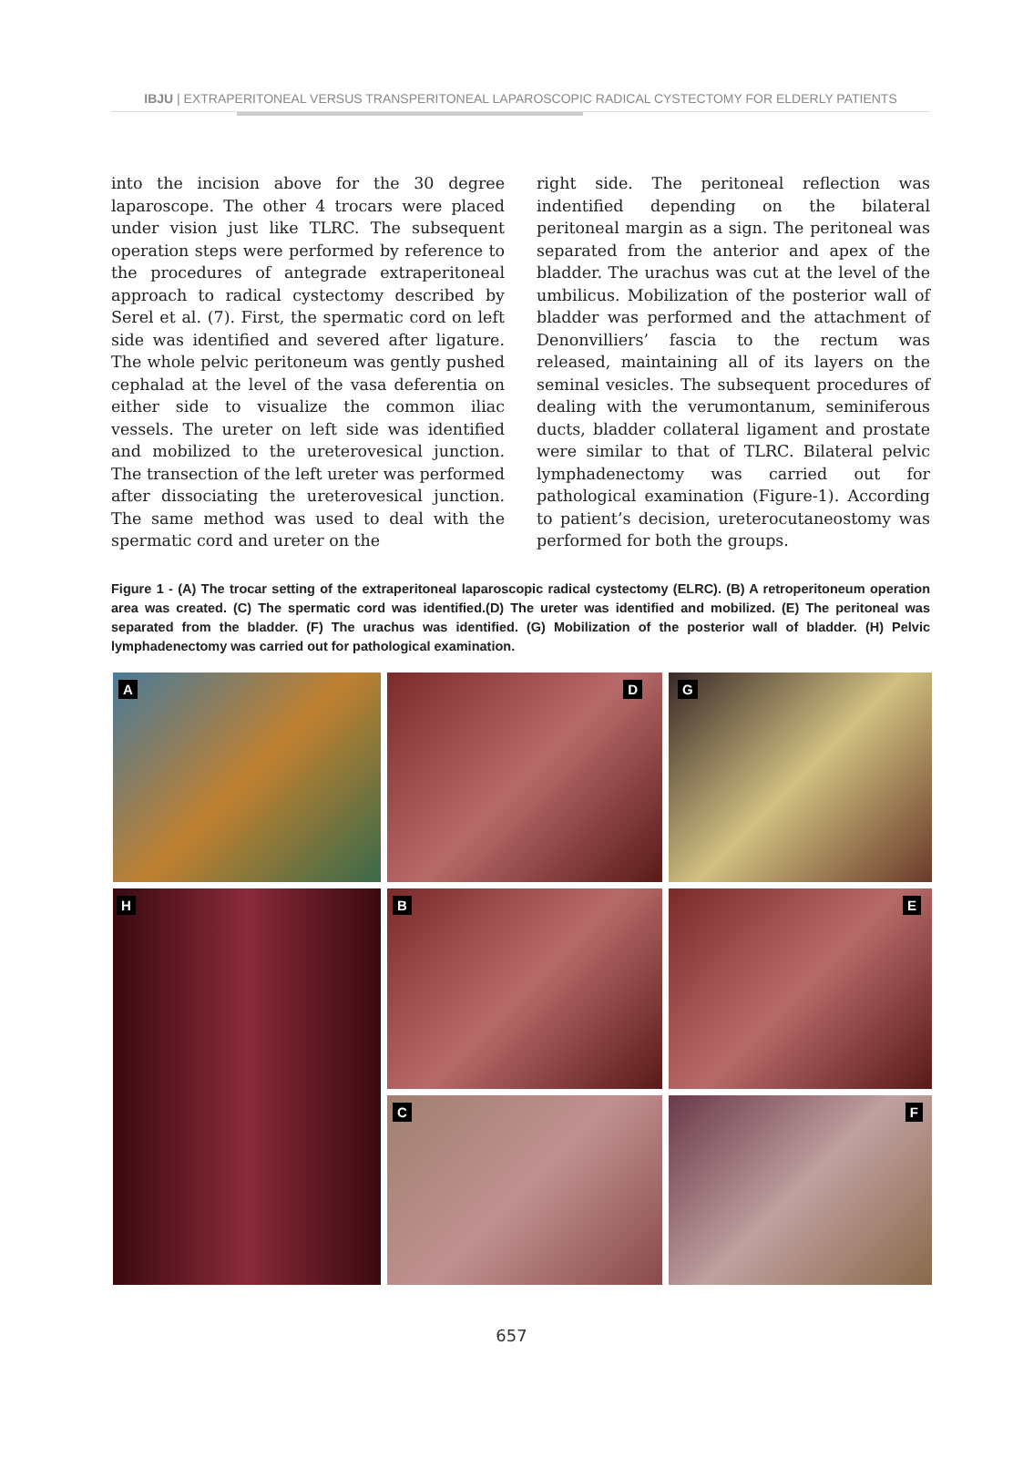IBJU | EXTRAPERITONEAL VERSUS TRANSPERITONEAL LAPAROSCOPIC RADICAL CYSTECTOMY FOR ELDERLY PATIENTS
into the incision above for the 30 degree laparoscope. The other 4 trocars were placed under vision just like TLRC. The subsequent operation steps were performed by reference to the procedures of antegrade extraperitoneal approach to radical cystectomy described by Serel et al. (7). First, the spermatic cord on left side was identified and severed after ligature. The whole pelvic peritoneum was gently pushed cephalad at the level of the vasa deferentia on either side to visualize the common iliac vessels. The ureter on left side was identified and mobilized to the ureterovesical junction. The transection of the left ureter was performed after dissociating the ureterovesical junction. The same method was used to deal with the spermatic cord and ureter on the
right side. The peritoneal reflection was indentified depending on the bilateral peritoneal margin as a sign. The peritoneal was separated from the anterior and apex of the bladder. The urachus was cut at the level of the umbilicus. Mobilization of the posterior wall of bladder was performed and the attachment of Denonvilliers’ fascia to the rectum was released, maintaining all of its layers on the seminal vesicles. The subsequent procedures of dealing with the verumontanum, seminiferous ducts, bladder collateral ligament and prostate were similar to that of TLRC. Bilateral pelvic lymphadenectomy was carried out for pathological examination (Figure-1). According to patient’s decision, ureterocutaneostomy was performed for both the groups.
Figure 1 - (A) The trocar setting of the extraperitoneal laparoscopic radical cystectomy (ELRC). (B) A retroperitoneum operation area was created. (C) The spermatic cord was identified.(D) The ureter was identified and mobilized. (E) The peritoneal was separated from the bladder. (F) The urachus was identified. (G) Mobilization of the posterior wall of bladder. (H) Pelvic lymphadenectomy was carried out for pathological examination.
A
D
G
B
E
H
C
F
657